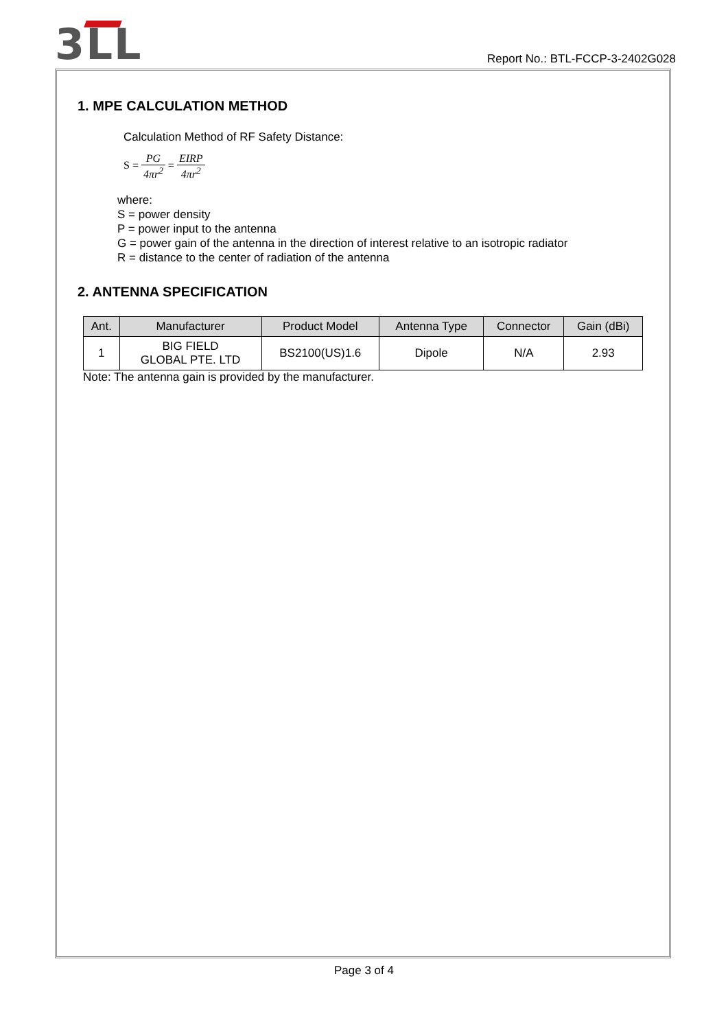3ᒪL
Report No.: BTL-FCCP-3-2402G028
1. MPE CALCULATION METHOD
Calculation Method of RF Safety Distance:
S = PG 4πr<sup>2</sup> = EIRP 4πr<sup>2</sup>
where:
S = power density
P = power input to the antenna
G = power gain of the antenna in the direction of interest relative to an isotropic radiator
R = distance to the center of radiation of the antenna
2. ANTENNA SPECIFICATION
| Ant. | Manufacturer | Product Model | Antenna Type | Connector | Gain (dBi) |
| --- | --- | --- | --- | --- | --- |
| 1 | BIG FIELD GLOBAL PTE. LTD | BS2100(US)1.6 | Dipole | N/A | 2.93 |
Note: The antenna gain is provided by the manufacturer.
Page 3 of 4